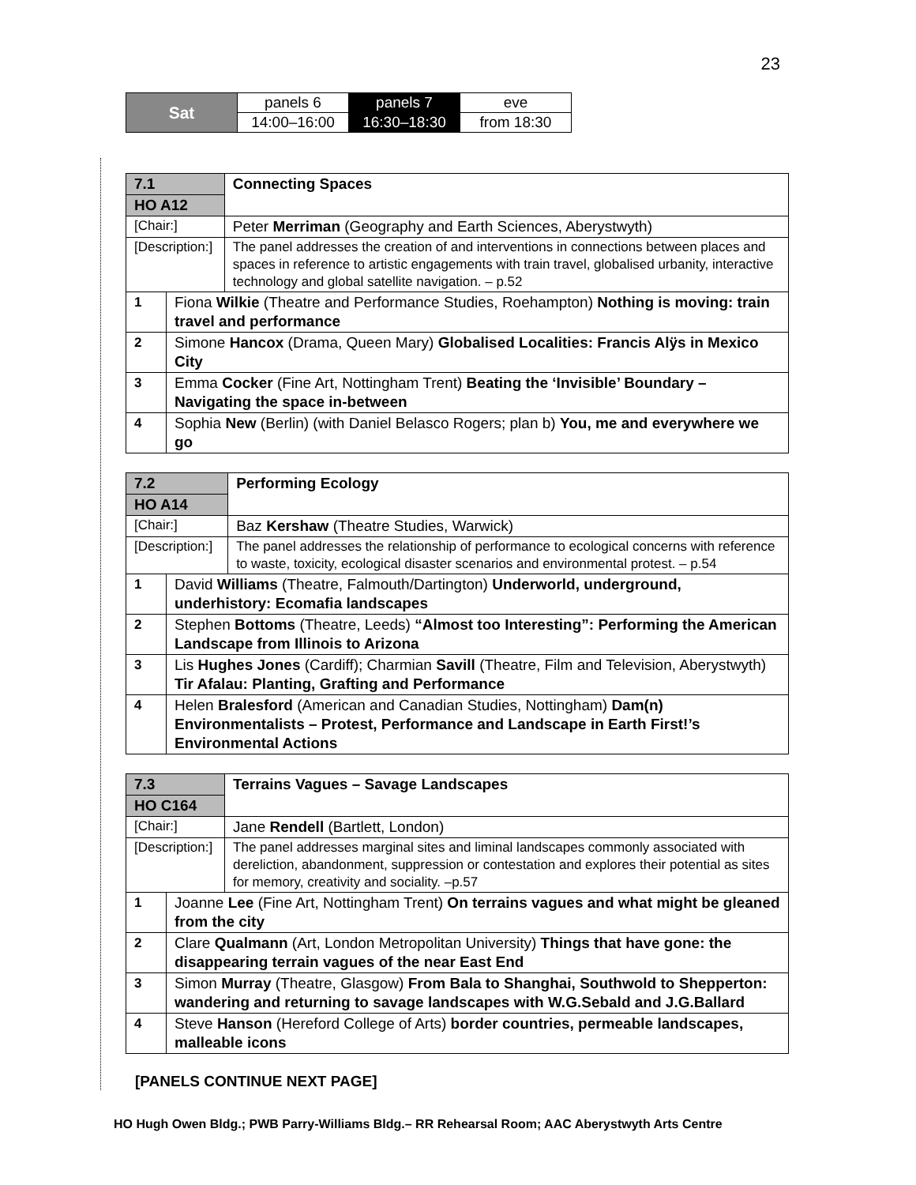23
| Sat | panels 6 | panels 7 | eve |
| | 14:00–16:00 | 16:30–18:30 | from 18:30 |
| 7.1 | | Connecting Spaces |
| HO A12 | | |
| [Chair:] | | Peter Merriman (Geography and Earth Sciences, Aberystwyth) |
| [Description:] | | The panel addresses the creation of and interventions in connections between places and spaces in reference to artistic engagements with train travel, globalised urbanity, interactive technology and global satellite navigation. – p.52 |
| 1 | Fiona Wilkie (Theatre and Performance Studies, Roehampton) Nothing is moving: train travel and performance | |
| 2 | Simone Hancox (Drama, Queen Mary) Globalised Localities: Francis Alÿs in Mexico City | |
| 3 | Emma Cocker (Fine Art, Nottingham Trent) Beating the ‘Invisible’ Boundary – Navigating the space in-between | |
| 4 | Sophia New (Berlin) (with Daniel Belasco Rogers; plan b) You, me and everywhere we go | |
| 7.2 | | Performing Ecology |
| HO A14 | | |
| [Chair:] | | Baz Kershaw (Theatre Studies, Warwick) |
| [Description:] | | The panel addresses the relationship of performance to ecological concerns with reference to waste, toxicity, ecological disaster scenarios and environmental protest. – p.54 |
| 1 | David Williams (Theatre, Falmouth/Dartington) Underworld, underground, underhistory: Ecomafia landscapes | |
| 2 | Stephen Bottoms (Theatre, Leeds) “Almost too Interesting”: Performing the American Landscape from Illinois to Arizona | |
| 3 | Lis Hughes Jones (Cardiff); Charmian Savill (Theatre, Film and Television, Aberystwyth) Tir Afalau: Planting, Grafting and Performance | |
| 4 | Helen Bralesford (American and Canadian Studies, Nottingham) Dam(n) Environmentalists – Protest, Performance and Landscape in Earth First!’s Environmental Actions | |
| 7.3 | | Terrains Vagues – Savage Landscapes |
| HO C164 | | |
| [Chair:] | | Jane Rendell (Bartlett, London) |
| [Description:] | | The panel addresses marginal sites and liminal landscapes commonly associated with dereliction, abandonment, suppression or contestation and explores their potential as sites for memory, creativity and sociality. –p.57 |
| 1 | Joanne Lee (Fine Art, Nottingham Trent) On terrains vagues and what might be gleaned from the city | |
| 2 | Clare Qualmann (Art, London Metropolitan University) Things that have gone: the disappearing terrain vagues of the near East End | |
| 3 | Simon Murray (Theatre, Glasgow) From Bala to Shanghai, Southwold to Shepperton: wandering and returning to savage landscapes with W.G.Sebald and J.G.Ballard | |
| 4 | Steve Hanson (Hereford College of Arts) border countries, permeable landscapes, malleable icons | |
[PANELS CONTINUE NEXT PAGE]
HO Hugh Owen Bldg.; PWB Parry-Williams Bldg.– RR Rehearsal Room; AAC Aberystwyth Arts Centre